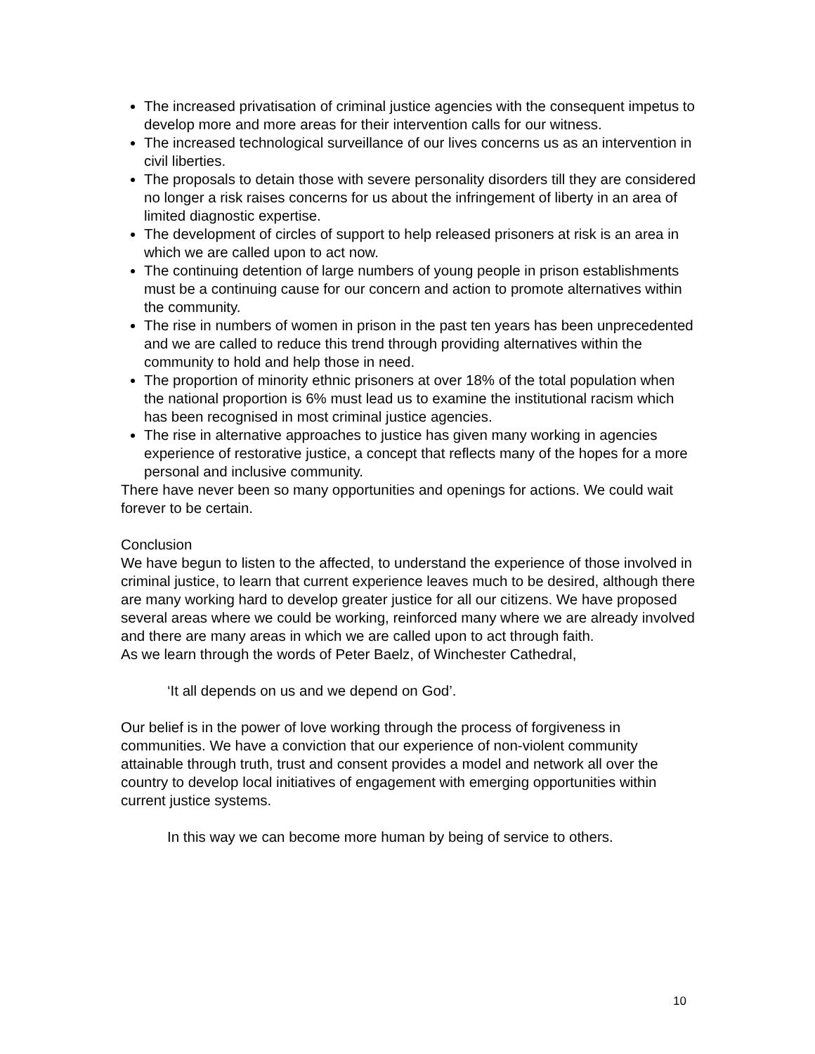The increased privatisation of criminal justice agencies with the consequent impetus to develop more and more areas for their intervention calls for our witness.
The increased technological surveillance of our lives concerns us as an intervention in civil liberties.
The proposals to detain those with severe personality disorders till they are considered no longer a risk raises concerns for us about the infringement of liberty in an area of limited diagnostic expertise.
The development of circles of support to help released prisoners at risk is an area in which we are called upon to act now.
The continuing detention of large numbers of young people in prison establishments must be a continuing cause for our concern and action to promote alternatives within the community.
The rise in numbers of women in prison in the past ten years has been unprecedented and we are called to reduce this trend through providing alternatives within the community to hold and help those in need.
The proportion of minority ethnic prisoners at over 18% of the total population when the national proportion is 6% must lead us to examine the institutional racism which has been recognised in most criminal justice agencies.
The rise in alternative approaches to justice has given many working in agencies experience of restorative justice, a concept that reflects many of the hopes for a more personal and inclusive community.
There have never been so many opportunities and openings for actions. We could wait forever to be certain.
Conclusion
We have begun to listen to the affected, to understand the experience of those involved in criminal justice, to learn that current experience leaves much to be desired, although there are many working hard to develop greater justice for all our citizens. We have proposed several areas where we could be working, reinforced many where we are already involved and there are many areas in which we are called upon to act through faith.
As we learn through the words of Peter Baelz, of Winchester Cathedral,
‘It all depends on us and we depend on God’.
Our belief is in the power of love working through the process of forgiveness in communities. We have a conviction that our experience of non-violent community attainable through truth, trust and consent provides a model and network all over the country to develop local initiatives of engagement with emerging opportunities within current justice systems.
In this way we can become more human by being of service to others.
10